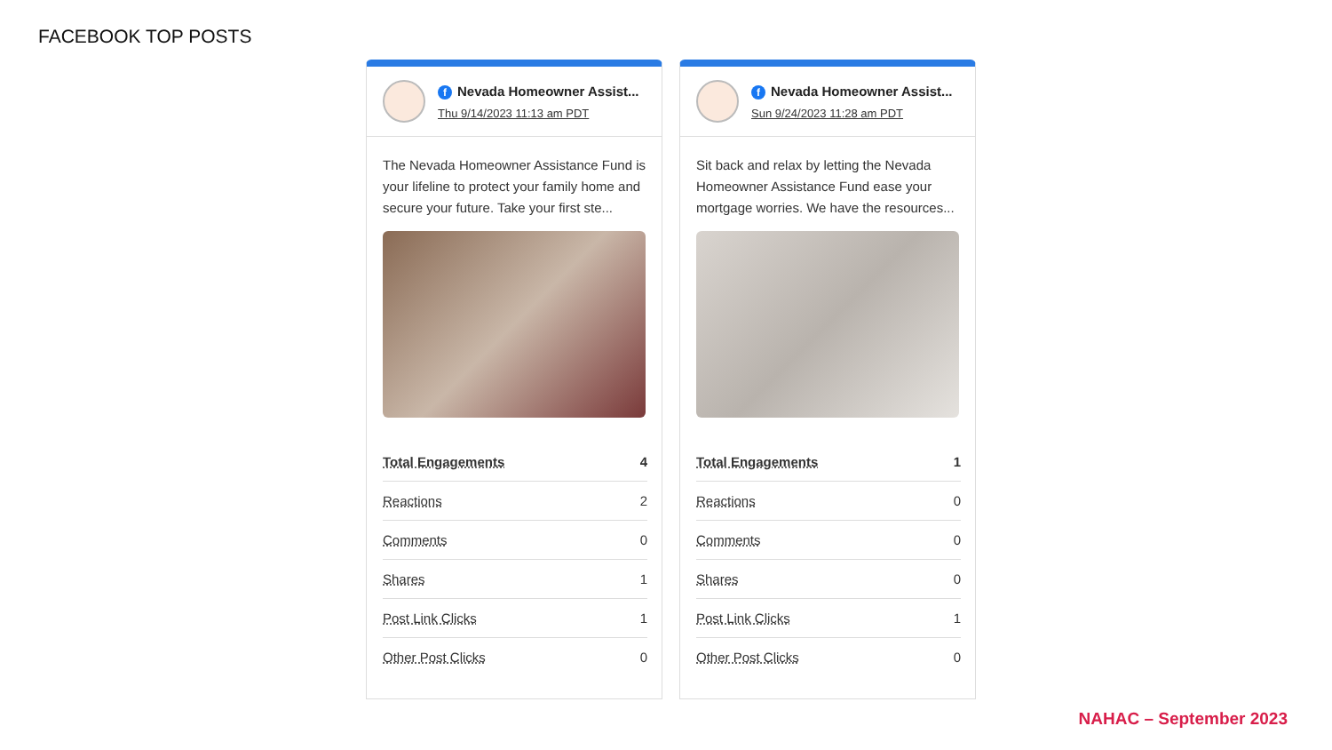FACEBOOK TOP POSTS
f Nevada Homeowner Assist...
Thu 9/14/2023 11:13 am PDT
The Nevada Homeowner Assistance Fund is your lifeline to protect your family home and secure your future. Take your first ste...
| Total Engagements | 4 |
| Reactions | 2 |
| Comments | 0 |
| Shares | 1 |
| Post Link Clicks | 1 |
| Other Post Clicks | 0 |
f Nevada Homeowner Assist...
Sun 9/24/2023 11:28 am PDT
Sit back and relax by letting the Nevada Homeowner Assistance Fund ease your mortgage worries. We have the resources...
| Total Engagements | 1 |
| Reactions | 0 |
| Comments | 0 |
| Shares | 0 |
| Post Link Clicks | 1 |
| Other Post Clicks | 0 |
NAHAC – September 2023